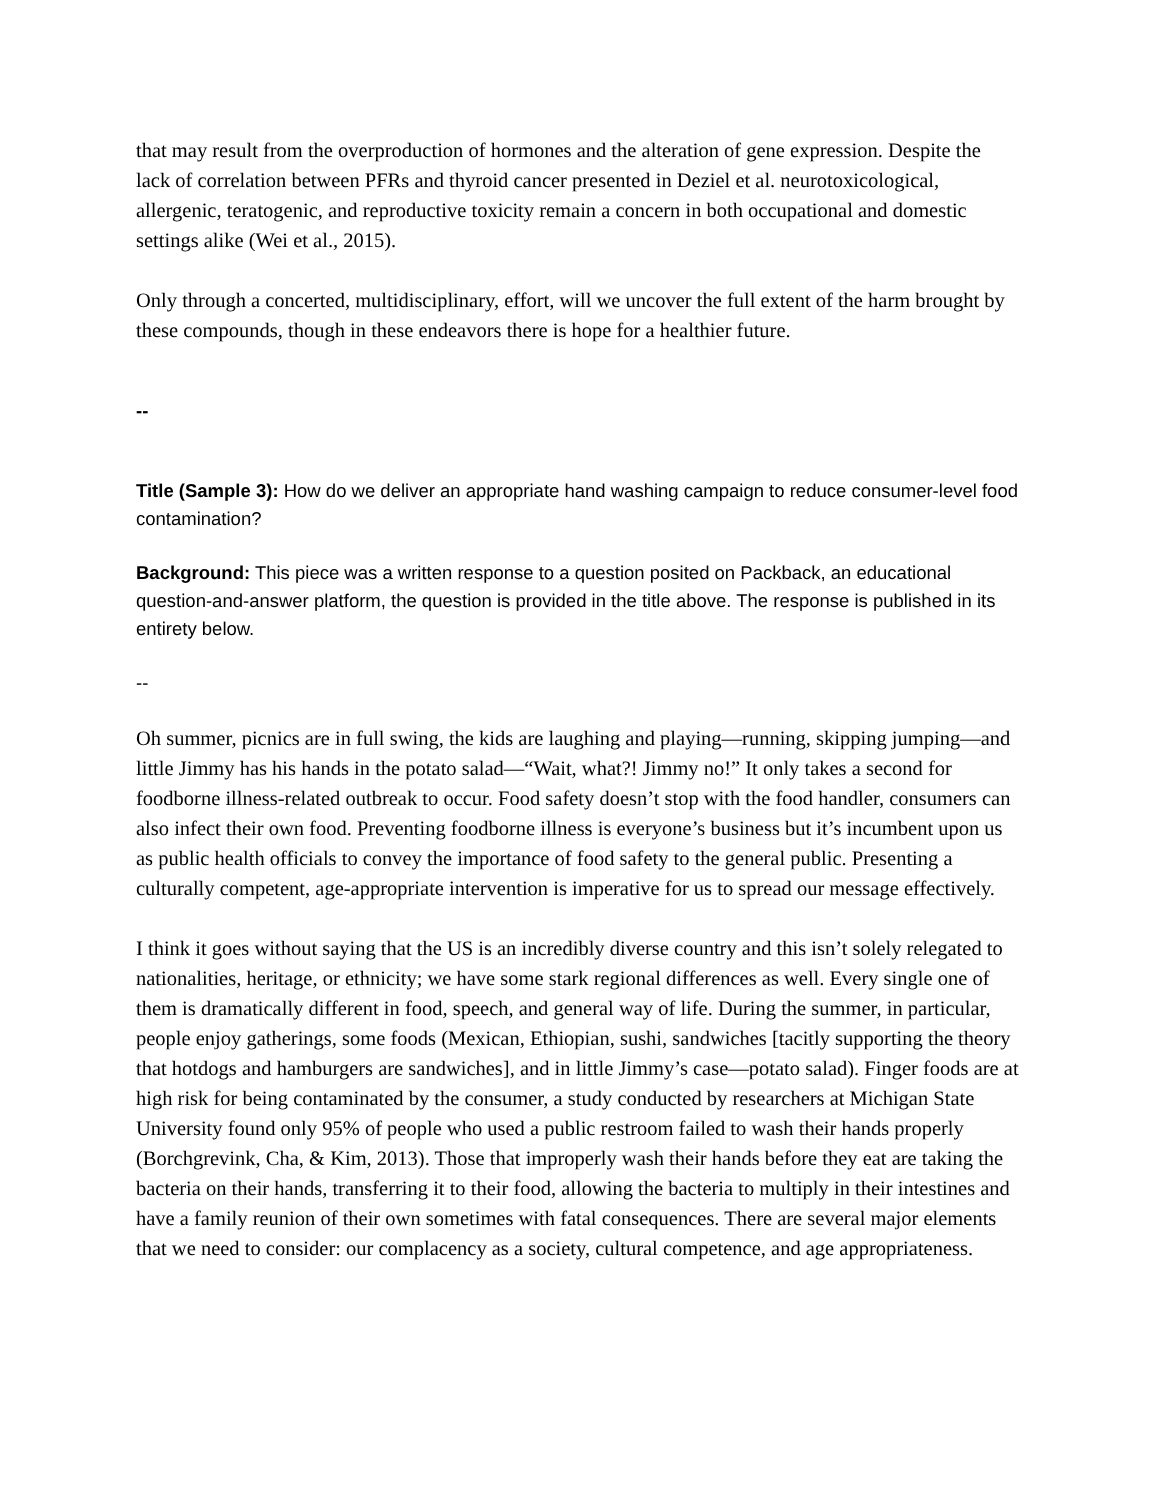that may result from the overproduction of hormones and the alteration of gene expression. Despite the lack of correlation between PFRs and thyroid cancer presented in Deziel et al. neurotoxicological, allergenic, teratogenic, and reproductive toxicity remain a concern in both occupational and domestic settings alike (Wei et al., 2015).
Only through a concerted, multidisciplinary, effort, will we uncover the full extent of the harm brought by these compounds, though in these endeavors there is hope for a healthier future.
--
Title (Sample 3): How do we deliver an appropriate hand washing campaign to reduce consumer-level food contamination?
Background: This piece was a written response to a question posited on Packback, an educational question-and-answer platform, the question is provided in the title above. The response is published in its entirety below.
--
Oh summer, picnics are in full swing, the kids are laughing and playing—running, skipping jumping—and little Jimmy has his hands in the potato salad—“Wait, what?! Jimmy no!” It only takes a second for foodborne illness-related outbreak to occur. Food safety doesn’t stop with the food handler, consumers can also infect their own food. Preventing foodborne illness is everyone’s business but it’s incumbent upon us as public health officials to convey the importance of food safety to the general public. Presenting a culturally competent, age-appropriate intervention is imperative for us to spread our message effectively.
I think it goes without saying that the US is an incredibly diverse country and this isn’t solely relegated to nationalities, heritage, or ethnicity; we have some stark regional differences as well. Every single one of them is dramatically different in food, speech, and general way of life. During the summer, in particular, people enjoy gatherings, some foods (Mexican, Ethiopian, sushi, sandwiches [tacitly supporting the theory that hotdogs and hamburgers are sandwiches], and in little Jimmy’s case—potato salad). Finger foods are at high risk for being contaminated by the consumer, a study conducted by researchers at Michigan State University found only 95% of people who used a public restroom failed to wash their hands properly (Borchgrevink, Cha, & Kim, 2013). Those that improperly wash their hands before they eat are taking the bacteria on their hands, transferring it to their food, allowing the bacteria to multiply in their intestines and have a family reunion of their own sometimes with fatal consequences. There are several major elements that we need to consider: our complacency as a society, cultural competence, and age appropriateness.